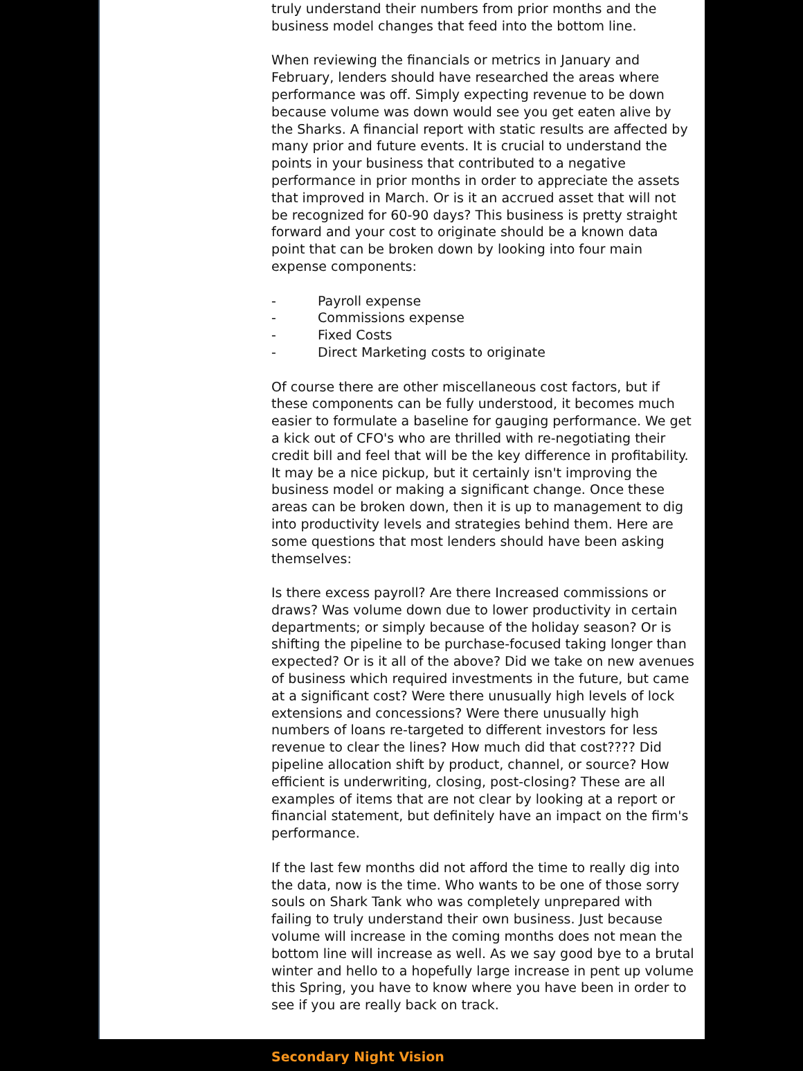truly understand their numbers from prior months and the business model changes that feed into the bottom line.
When reviewing the financials or metrics in January and February, lenders should have researched the areas where performance was off. Simply expecting revenue to be down because volume was down would see you get eaten alive by the Sharks. A financial report with static results are affected by many prior and future events. It is crucial to understand the points in your business that contributed to a negative performance in prior months in order to appreciate the assets that improved in March. Or is it an accrued asset that will not be recognized for 60-90 days? This business is pretty straight forward and your cost to originate should be a known data point that can be broken down by looking into four main expense components:
- Payroll expense
- Commissions expense
- Fixed Costs
- Direct Marketing costs to originate
Of course there are other miscellaneous cost factors, but if these components can be fully understood, it becomes much easier to formulate a baseline for gauging performance. We get a kick out of CFO's who are thrilled with re-negotiating their credit bill and feel that will be the key difference in profitability. It may be a nice pickup, but it certainly isn't improving the business model or making a significant change. Once these areas can be broken down, then it is up to management to dig into productivity levels and strategies behind them. Here are some questions that most lenders should have been asking themselves:
Is there excess payroll? Are there Increased commissions or draws? Was volume down due to lower productivity in certain departments; or simply because of the holiday season? Or is shifting the pipeline to be purchase-focused taking longer than expected? Or is it all of the above? Did we take on new avenues of business which required investments in the future, but came at a significant cost? Were there unusually high levels of lock extensions and concessions? Were there unusually high numbers of loans re-targeted to different investors for less revenue to clear the lines? How much did that cost???? Did pipeline allocation shift by product, channel, or source? How efficient is underwriting, closing, post-closing? These are all examples of items that are not clear by looking at a report or financial statement, but definitely have an impact on the firm's performance.
If the last few months did not afford the time to really dig into the data, now is the time. Who wants to be one of those sorry souls on Shark Tank who was completely unprepared with failing to truly understand their own business. Just because volume will increase in the coming months does not mean the bottom line will increase as well. As we say good bye to a brutal winter and hello to a hopefully large increase in pent up volume this Spring, you have to know where you have been in order to see if you are really back on track.
Secondary Night Vision